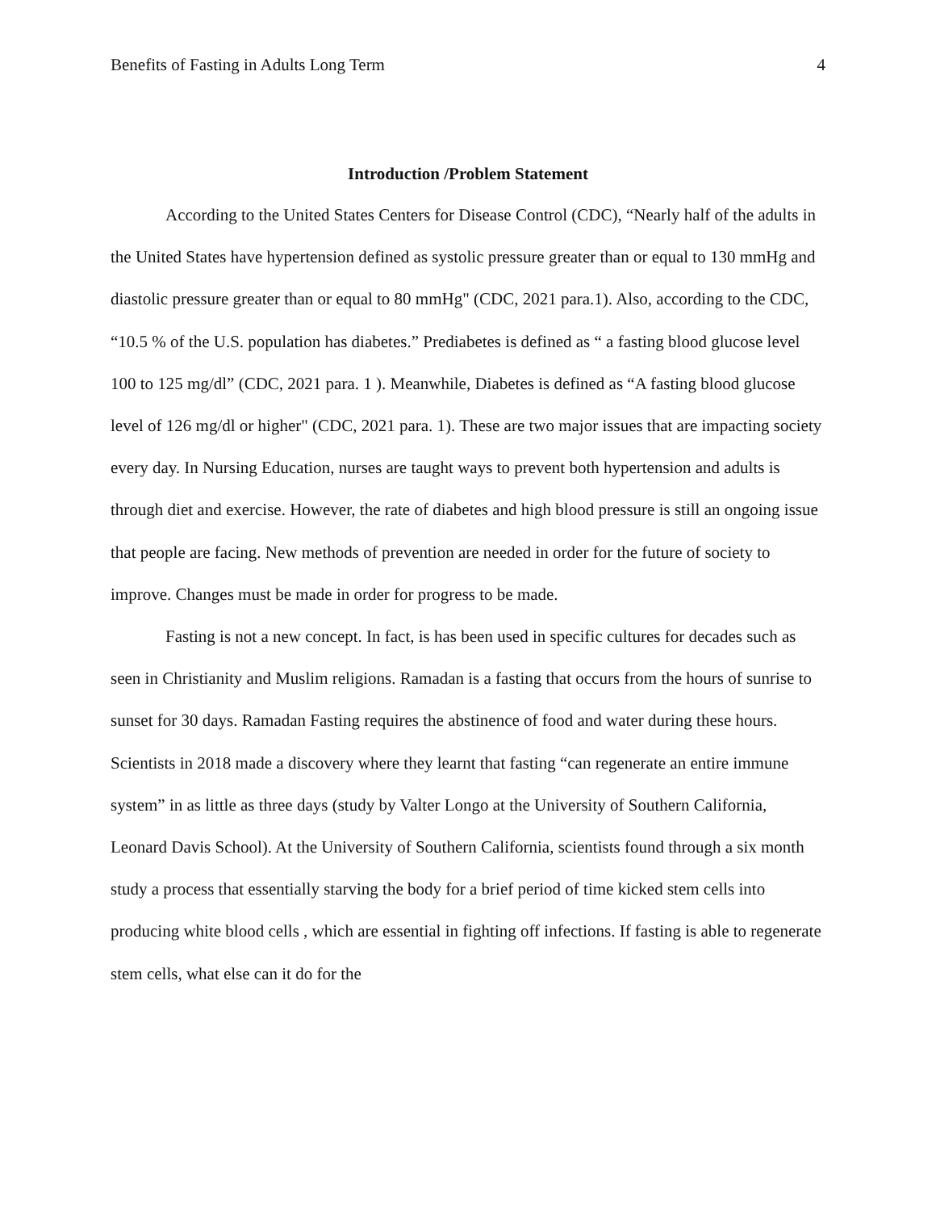Benefits of Fasting in Adults Long Term 4
Introduction /Problem Statement
According to the United States Centers for Disease Control (CDC), “Nearly half of the adults in the United States have hypertension defined as systolic pressure greater than or equal to 130 mmHg and diastolic pressure greater than or equal to 80 mmHg" (CDC, 2021 para.1). Also, according to the CDC, “10.5 % of the U.S. population has diabetes.” Prediabetes is defined as “ a fasting blood glucose level 100 to 125 mg/dl” (CDC, 2021 para. 1 ). Meanwhile, Diabetes is defined as “A fasting blood glucose level of 126 mg/dl or higher" (CDC, 2021 para. 1). These are two major issues that are impacting society every day. In Nursing Education, nurses are taught ways to prevent both hypertension and adults is through diet and exercise. However, the rate of diabetes and high blood pressure is still an ongoing issue that people are facing. New methods of prevention are needed in order for the future of society to improve. Changes must be made in order for progress to be made.
Fasting is not a new concept. In fact, is has been used in specific cultures for decades such as seen in Christianity and Muslim religions. Ramadan is a fasting that occurs from the hours of sunrise to sunset for 30 days. Ramadan Fasting requires the abstinence of food and water during these hours. Scientists in 2018 made a discovery where they learnt that fasting “can regenerate an entire immune system” in as little as three days (study by Valter Longo at the University of Southern California, Leonard Davis School). At the University of Southern California, scientists found through a six month study a process that essentially starving the body for a brief period of time kicked stem cells into producing white blood cells , which are essential in fighting off infections. If fasting is able to regenerate stem cells, what else can it do for the